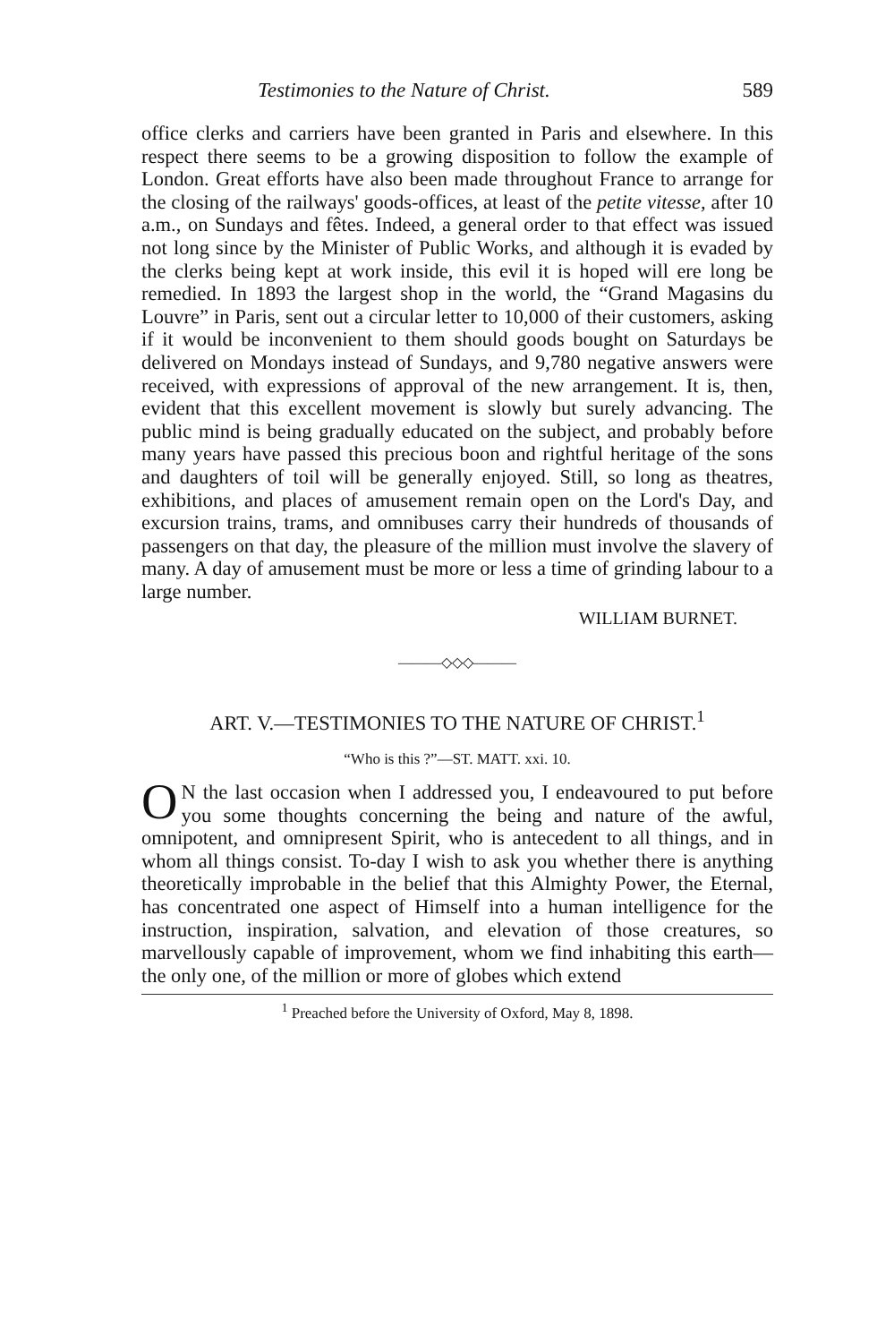Testimonies to the Nature of Christ. 589
office clerks and carriers have been granted in Paris and elsewhere. In this respect there seems to be a growing disposition to follow the example of London. Great efforts have also been made throughout France to arrange for the closing of the railways' goods-offices, at least of the petite vitesse, after 10 a.m., on Sundays and fêtes. Indeed, a general order to that effect was issued not long since by the Minister of Public Works, and although it is evaded by the clerks being kept at work inside, this evil it is hoped will ere long be remedied. In 1893 the largest shop in the world, the “Grand Magasins du Louvre” in Paris, sent out a circular letter to 10,000 of their customers, asking if it would be inconvenient to them should goods bought on Saturdays be delivered on Mondays instead of Sundays, and 9,780 negative answers were received, with expressions of approval of the new arrangement. It is, then, evident that this excellent movement is slowly but surely advancing. The public mind is being gradually educated on the subject, and probably before many years have passed this precious boon and rightful heritage of the sons and daughters of toil will be generally enjoyed. Still, so long as theatres, exhibitions, and places of amusement remain open on the Lord's Day, and excursion trains, trams, and omnibuses carry their hundreds of thousands of passengers on that day, the pleasure of the million must involve the slavery of many. A day of amusement must be more or less a time of grinding labour to a large number.
WILLIAM BURNET.
———◇◇◇———
ART. V.—TESTIMONIES TO THE NATURE OF CHRIST.<sup>1</sup>
“Who is this ?”—ST. MATT. xxi. 10.
ON the last occasion when I addressed you, I endeavoured to put before you some thoughts concerning the being and nature of the awful, omnipotent, and omnipresent Spirit, who is antecedent to all things, and in whom all things consist. To-day I wish to ask you whether there is anything theoretically improbable in the belief that this Almighty Power, the Eternal, has concentrated one aspect of Himself into a human intelligence for the instruction, inspiration, salvation, and elevation of those creatures, so marvellously capable of improvement, whom we find inhabiting this earth—the only one, of the million or more of globes which extend
<sup>1</sup> Preached before the University of Oxford, May 8, 1898.